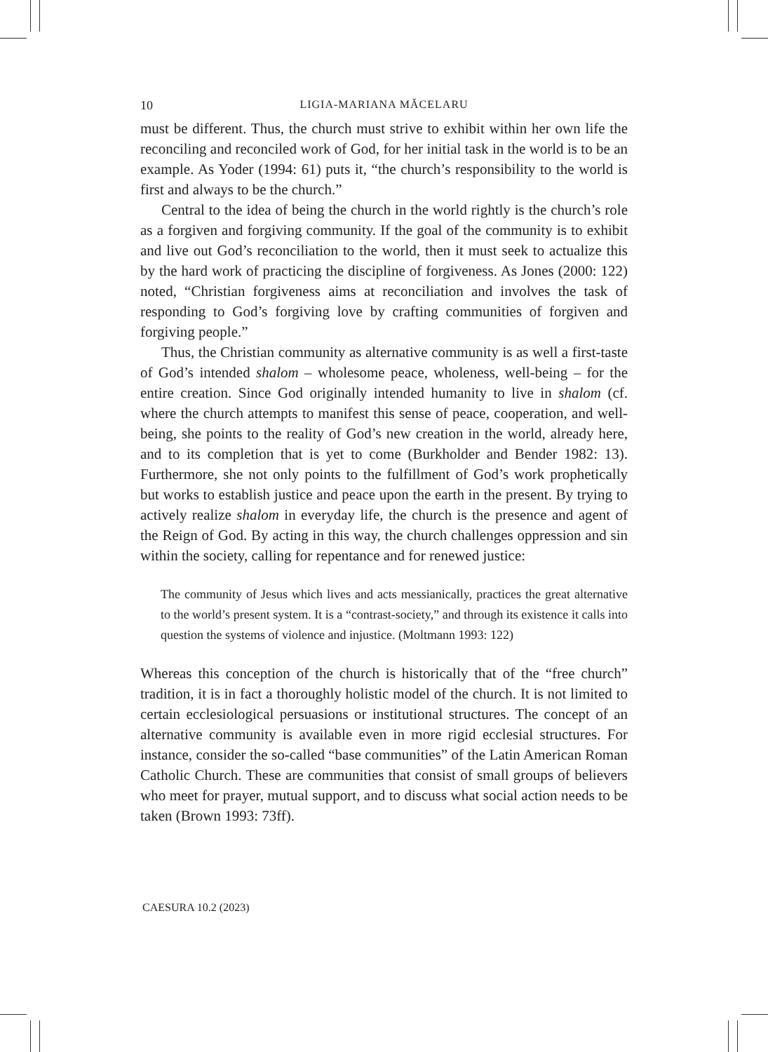10 LIGIA-MARIANA MĂCELARU
must be different. Thus, the church must strive to exhibit within her own life the reconciling and reconciled work of God, for her initial task in the world is to be an example. As Yoder (1994: 61) puts it, “the church’s responsibility to the world is first and always to be the church.”
Central to the idea of being the church in the world rightly is the church’s role as a forgiven and forgiving community. If the goal of the community is to exhibit and live out God’s reconciliation to the world, then it must seek to actualize this by the hard work of practicing the discipline of forgiveness. As Jones (2000: 122) noted, “Christian forgiveness aims at reconciliation and involves the task of responding to God’s forgiving love by crafting communities of forgiven and forgiving people.”
Thus, the Christian community as alternative community is as well a first-taste of God’s intended shalom – wholesome peace, wholeness, well-being – for the entire creation. Since God originally intended humanity to live in shalom (cf. where the church attempts to manifest this sense of peace, cooperation, and well-being, she points to the reality of God’s new creation in the world, already here, and to its completion that is yet to come (Burkholder and Bender 1982: 13). Furthermore, she not only points to the fulfillment of God’s work prophetically but works to establish justice and peace upon the earth in the present. By trying to actively realize shalom in everyday life, the church is the presence and agent of the Reign of God. By acting in this way, the church challenges oppression and sin within the society, calling for repentance and for renewed justice:
The community of Jesus which lives and acts messianically, practices the great alternative to the world’s present system. It is a “contrast-society,” and through its existence it calls into question the systems of violence and injustice. (Moltmann 1993: 122)
Whereas this conception of the church is historically that of the “free church” tradition, it is in fact a thoroughly holistic model of the church. It is not limited to certain ecclesiological persuasions or institutional structures. The concept of an alternative community is available even in more rigid ecclesial structures. For instance, consider the so-called “base communities” of the Latin American Roman Catholic Church. These are communities that consist of small groups of believers who meet for prayer, mutual support, and to discuss what social action needs to be taken (Brown 1993: 73ff).
CAESURA 10.2 (2023)